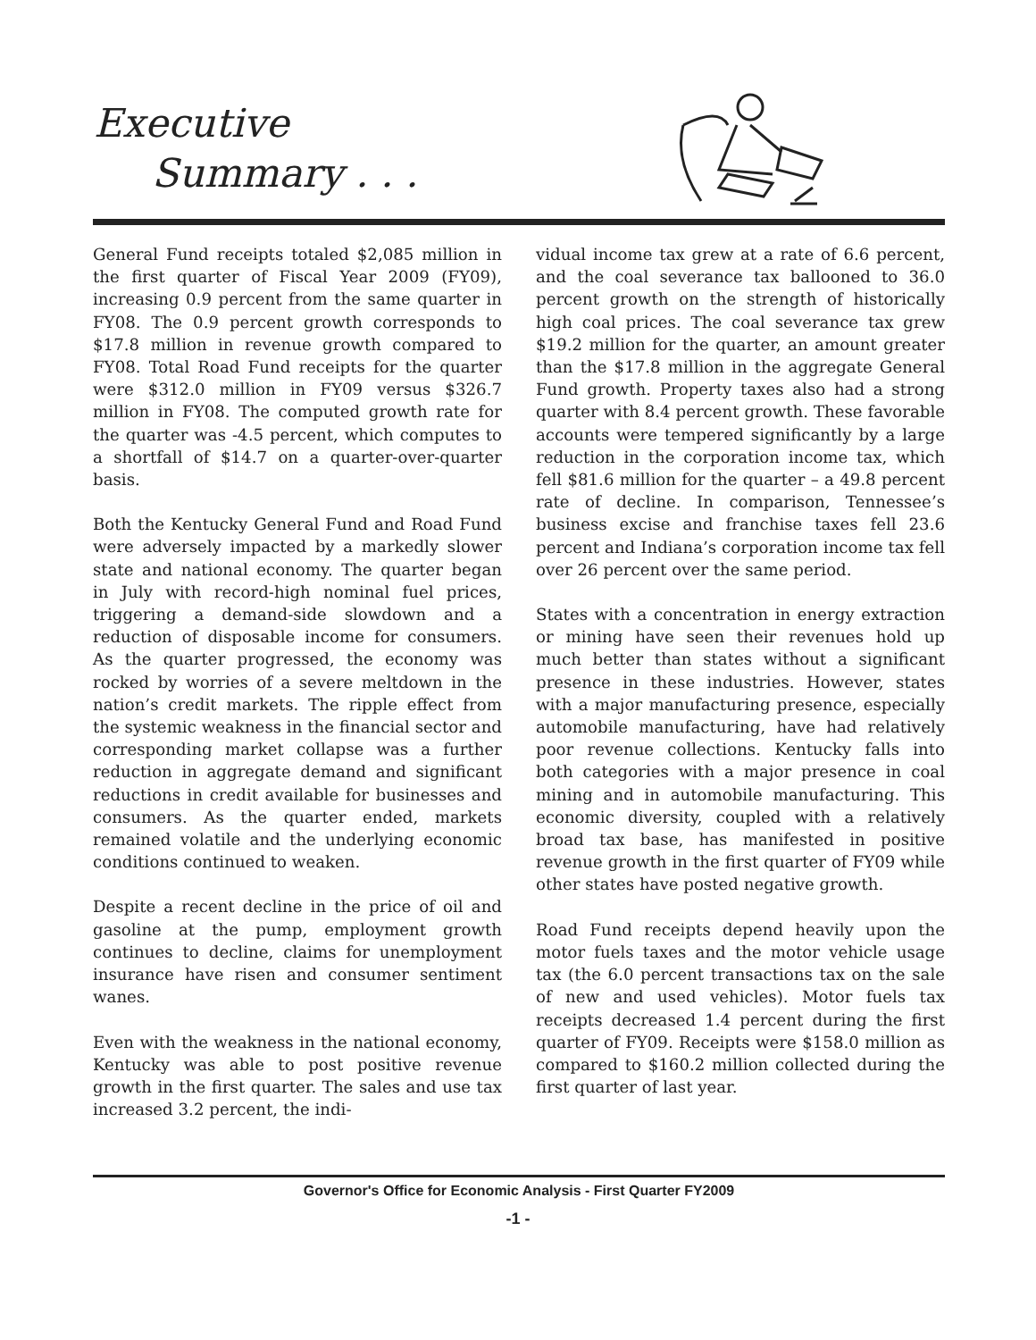Executive
Summary . . .
General Fund receipts totaled $2,085 million in the first quarter of Fiscal Year 2009 (FY09), increasing 0.9 percent from the same quarter in FY08. The 0.9 percent growth corresponds to $17.8 million in revenue growth compared to FY08. Total Road Fund receipts for the quarter were $312.0 million in FY09 versus $326.7 million in FY08. The computed growth rate for the quarter was -4.5 percent, which computes to a shortfall of $14.7 on a quarter-over-quarter basis.
Both the Kentucky General Fund and Road Fund were adversely impacted by a markedly slower state and national economy. The quarter began in July with record-high nominal fuel prices, triggering a demand-side slowdown and a reduction of disposable income for consumers. As the quarter progressed, the economy was rocked by worries of a severe meltdown in the nation’s credit markets. The ripple effect from the systemic weakness in the financial sector and corresponding market collapse was a further reduction in aggregate demand and significant reductions in credit available for businesses and consumers. As the quarter ended, markets remained volatile and the underlying economic conditions continued to weaken.
Despite a recent decline in the price of oil and gasoline at the pump, employment growth continues to decline, claims for unemployment insurance have risen and consumer sentiment wanes.
Even with the weakness in the national economy, Kentucky was able to post positive revenue growth in the first quarter. The sales and use tax increased 3.2 percent, the indi-
vidual income tax grew at a rate of 6.6 percent, and the coal severance tax ballooned to 36.0 percent growth on the strength of historically high coal prices. The coal severance tax grew $19.2 million for the quarter, an amount greater than the $17.8 million in the aggregate General Fund growth. Property taxes also had a strong quarter with 8.4 percent growth. These favorable accounts were tempered significantly by a large reduction in the corporation income tax, which fell $81.6 million for the quarter – a 49.8 percent rate of decline. In comparison, Tennessee’s business excise and franchise taxes fell 23.6 percent and Indiana’s corporation income tax fell over 26 percent over the same period.
States with a concentration in energy extraction or mining have seen their revenues hold up much better than states without a significant presence in these industries. However, states with a major manufacturing presence, especially automobile manufacturing, have had relatively poor revenue collections. Kentucky falls into both categories with a major presence in coal mining and in automobile manufacturing. This economic diversity, coupled with a relatively broad tax base, has manifested in positive revenue growth in the first quarter of FY09 while other states have posted negative growth.
Road Fund receipts depend heavily upon the motor fuels taxes and the motor vehicle usage tax (the 6.0 percent transactions tax on the sale of new and used vehicles). Motor fuels tax receipts decreased 1.4 percent during the first quarter of FY09. Receipts were $158.0 million as compared to $160.2 million collected during the first quarter of last year.
Governor's Office for Economic Analysis - First Quarter FY2009
-1 -